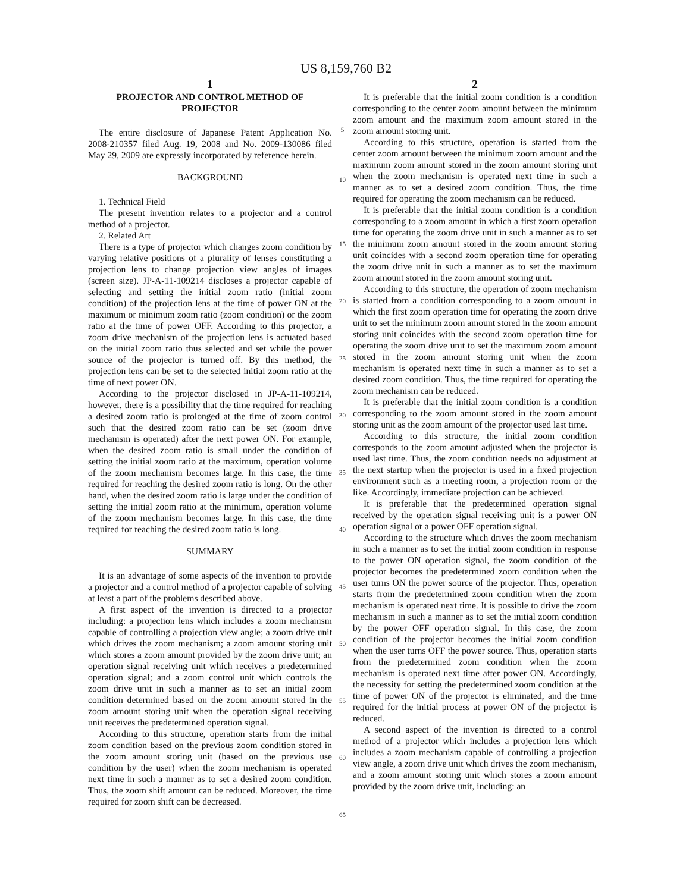US 8,159,760 B2
1
PROJECTOR AND CONTROL METHOD OF PROJECTOR
The entire disclosure of Japanese Patent Application No. 2008-210357 filed Aug. 19, 2008 and No. 2009-130086 filed May 29, 2009 are expressly incorporated by reference herein.
BACKGROUND
1. Technical Field
The present invention relates to a projector and a control method of a projector.
2. Related Art
There is a type of projector which changes zoom condition by varying relative positions of a plurality of lenses constituting a projection lens to change projection view angles of images (screen size). JP-A-11-109214 discloses a projector capable of selecting and setting the initial zoom ratio (initial zoom condition) of the projection lens at the time of power ON at the maximum or minimum zoom ratio (zoom condition) or the zoom ratio at the time of power OFF. According to this projector, a zoom drive mechanism of the projection lens is actuated based on the initial zoom ratio thus selected and set while the power source of the projector is turned off. By this method, the projection lens can be set to the selected initial zoom ratio at the time of next power ON.
According to the projector disclosed in JP-A-11-109214, however, there is a possibility that the time required for reaching a desired zoom ratio is prolonged at the time of zoom control such that the desired zoom ratio can be set (zoom drive mechanism is operated) after the next power ON. For example, when the desired zoom ratio is small under the condition of setting the initial zoom ratio at the maximum, operation volume of the zoom mechanism becomes large. In this case, the time required for reaching the desired zoom ratio is long. On the other hand, when the desired zoom ratio is large under the condition of setting the initial zoom ratio at the minimum, operation volume of the zoom mechanism becomes large. In this case, the time required for reaching the desired zoom ratio is long.
SUMMARY
It is an advantage of some aspects of the invention to provide a projector and a control method of a projector capable of solving at least a part of the problems described above.
A first aspect of the invention is directed to a projector including: a projection lens which includes a zoom mechanism capable of controlling a projection view angle; a zoom drive unit which drives the zoom mechanism; a zoom amount storing unit which stores a zoom amount provided by the zoom drive unit; an operation signal receiving unit which receives a predetermined operation signal; and a zoom control unit which controls the zoom drive unit in such a manner as to set an initial zoom condition determined based on the zoom amount stored in the zoom amount storing unit when the operation signal receiving unit receives the predetermined operation signal.
According to this structure, operation starts from the initial zoom condition based on the previous zoom condition stored in the zoom amount storing unit (based on the previous use condition by the user) when the zoom mechanism is operated next time in such a manner as to set a desired zoom condition. Thus, the zoom shift amount can be reduced. Moreover, the time required for zoom shift can be decreased.
5
10
15
20
25
30
35
40
45
50
55
60
65
2
It is preferable that the initial zoom condition is a condition corresponding to the center zoom amount between the minimum zoom amount and the maximum zoom amount stored in the zoom amount storing unit.
According to this structure, operation is started from the center zoom amount between the minimum zoom amount and the maximum zoom amount stored in the zoom amount storing unit when the zoom mechanism is operated next time in such a manner as to set a desired zoom condition. Thus, the time required for operating the zoom mechanism can be reduced.
It is preferable that the initial zoom condition is a condition corresponding to a zoom amount in which a first zoom operation time for operating the zoom drive unit in such a manner as to set the minimum zoom amount stored in the zoom amount storing unit coincides with a second zoom operation time for operating the zoom drive unit in such a manner as to set the maximum zoom amount stored in the zoom amount storing unit.
According to this structure, the operation of zoom mechanism is started from a condition corresponding to a zoom amount in which the first zoom operation time for operating the zoom drive unit to set the minimum zoom amount stored in the zoom amount storing unit coincides with the second zoom operation time for operating the zoom drive unit to set the maximum zoom amount stored in the zoom amount storing unit when the zoom mechanism is operated next time in such a manner as to set a desired zoom condition. Thus, the time required for operating the zoom mechanism can be reduced.
It is preferable that the initial zoom condition is a condition corresponding to the zoom amount stored in the zoom amount storing unit as the zoom amount of the projector used last time.
According to this structure, the initial zoom condition corresponds to the zoom amount adjusted when the projector is used last time. Thus, the zoom condition needs no adjustment at the next startup when the projector is used in a fixed projection environment such as a meeting room, a projection room or the like. Accordingly, immediate projection can be achieved.
It is preferable that the predetermined operation signal received by the operation signal receiving unit is a power ON operation signal or a power OFF operation signal.
According to the structure which drives the zoom mechanism in such a manner as to set the initial zoom condition in response to the power ON operation signal, the zoom condition of the projector becomes the predetermined zoom condition when the user turns ON the power source of the projector. Thus, operation starts from the predetermined zoom condition when the zoom mechanism is operated next time. It is possible to drive the zoom mechanism in such a manner as to set the initial zoom condition by the power OFF operation signal. In this case, the zoom condition of the projector becomes the initial zoom condition when the user turns OFF the power source. Thus, operation starts from the predetermined zoom condition when the zoom mechanism is operated next time after power ON. Accordingly, the necessity for setting the predetermined zoom condition at the time of power ON of the projector is eliminated, and the time required for the initial process at power ON of the projector is reduced.
A second aspect of the invention is directed to a control method of a projector which includes a projection lens which includes a zoom mechanism capable of controlling a projection view angle, a zoom drive unit which drives the zoom mechanism, and a zoom amount storing unit which stores a zoom amount provided by the zoom drive unit, including: an